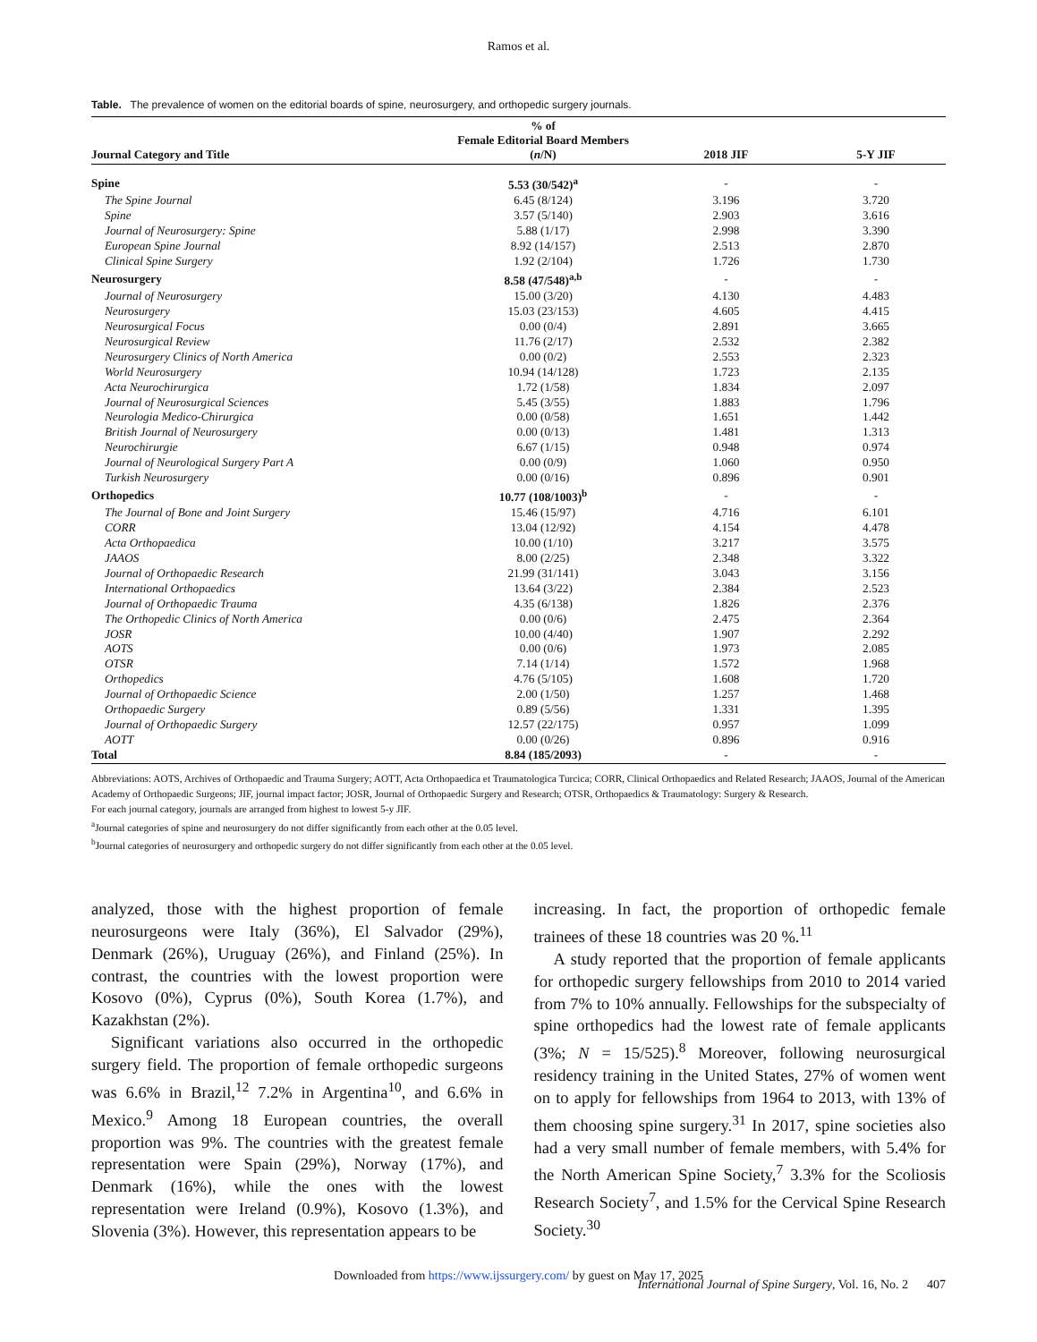Ramos et al.
Table. The prevalence of women on the editorial boards of spine, neurosurgery, and orthopedic surgery journals.
| Journal Category and Title | % of Female Editorial Board Members ( n /N) | 2018 JIF | 5-Y JIF |
| --- | --- | --- | --- |
| Spine | 5.53 (30/542)<sup>a</sup> | - | - |
| The Spine Journal | 6.45 (8/124) | 3.196 | 3.720 |
| Spine | 3.57 (5/140) | 2.903 | 3.616 |
| Journal of Neurosurgery: Spine | 5.88 (1/17) | 2.998 | 3.390 |
| European Spine Journal | 8.92 (14/157) | 2.513 | 2.870 |
| Clinical Spine Surgery | 1.92 (2/104) | 1.726 | 1.730 |
| Neurosurgery | 8.58 (47/548)<sup>a,b</sup> | - | - |
| Journal of Neurosurgery | 15.00 (3/20) | 4.130 | 4.483 |
| Neurosurgery | 15.03 (23/153) | 4.605 | 4.415 |
| Neurosurgical Focus | 0.00 (0/4) | 2.891 | 3.665 |
| Neurosurgical Review | 11.76 (2/17) | 2.532 | 2.382 |
| Neurosurgery Clinics of North America | 0.00 (0/2) | 2.553 | 2.323 |
| World Neurosurgery | 10.94 (14/128) | 1.723 | 2.135 |
| Acta Neurochirurgica | 1.72 (1/58) | 1.834 | 2.097 |
| Journal of Neurosurgical Sciences | 5.45 (3/55) | 1.883 | 1.796 |
| Neurologia Medico-Chirurgica | 0.00 (0/58) | 1.651 | 1.442 |
| British Journal of Neurosurgery | 0.00 (0/13) | 1.481 | 1.313 |
| Neurochirurgie | 6.67 (1/15) | 0.948 | 0.974 |
| Journal of Neurological Surgery Part A | 0.00 (0/9) | 1.060 | 0.950 |
| Turkish Neurosurgery | 0.00 (0/16) | 0.896 | 0.901 |
| Orthopedics | 10.77 (108/1003)<sup>b</sup> | - | - |
| The Journal of Bone and Joint Surgery | 15.46 (15/97) | 4.716 | 6.101 |
| CORR | 13.04 (12/92) | 4.154 | 4.478 |
| Acta Orthopaedica | 10.00 (1/10) | 3.217 | 3.575 |
| JAAOS | 8.00 (2/25) | 2.348 | 3.322 |
| Journal of Orthopaedic Research | 21.99 (31/141) | 3.043 | 3.156 |
| International Orthopaedics | 13.64 (3/22) | 2.384 | 2.523 |
| Journal of Orthopaedic Trauma | 4.35 (6/138) | 1.826 | 2.376 |
| The Orthopedic Clinics of North America | 0.00 (0/6) | 2.475 | 2.364 |
| JOSR | 10.00 (4/40) | 1.907 | 2.292 |
| AOTS | 0.00 (0/6) | 1.973 | 2.085 |
| OTSR | 7.14 (1/14) | 1.572 | 1.968 |
| Orthopedics | 4.76 (5/105) | 1.608 | 1.720 |
| Journal of Orthopaedic Science | 2.00 (1/50) | 1.257 | 1.468 |
| Orthopaedic Surgery | 0.89 (5/56) | 1.331 | 1.395 |
| Journal of Orthopaedic Surgery | 12.57 (22/175) | 0.957 | 1.099 |
| AOTT | 0.00 (0/26) | 0.896 | 0.916 |
| Total | 8.84 (185/2093) | - | - |
Abbreviations: AOTS, Archives of Orthopaedic and Trauma Surgery; AOTT, Acta Orthopaedica et Traumatologica Turcica; CORR, Clinical Orthopaedics and Related Research; JAAOS, Journal of the American Academy of Orthopaedic Surgeons; JIF, journal impact factor; JOSR, Journal of Orthopaedic Surgery and Research; OTSR, Orthopaedics & Traumatology: Surgery & Research.
For each journal category, journals are arranged from highest to lowest 5-y JIF.
<sup>a</sup> Journal categories of spine and neurosurgery do not differ significantly from each other at the 0.05 level.
<sup>b</sup> Journal categories of neurosurgery and orthopedic surgery do not differ significantly from each other at the 0.05 level.
analyzed, those with the highest proportion of female neurosurgeons were Italy (36%), El Salvador (29%), Denmark (26%), Uruguay (26%), and Finland (25%). In contrast, the countries with the lowest proportion were Kosovo (0%), Cyprus (0%), South Korea (1.7%), and Kazakhstan (2%).
Significant variations also occurred in the orthopedic surgery field. The proportion of female orthopedic surgeons was 6.6% in Brazil,<sup>12</sup> 7.2% in Argentina<sup>10</sup>, and 6.6% in Mexico.<sup>9</sup> Among 18 European countries, the overall proportion was 9%. The countries with the greatest female representation were Spain (29%), Norway (17%), and Denmark (16%), while the ones with the lowest representation were Ireland (0.9%), Kosovo (1.3%), and Slovenia (3%). However, this representation appears to be
increasing. In fact, the proportion of orthopedic female trainees of these 18 countries was 20 %.<sup>11</sup>
A study reported that the proportion of female applicants for orthopedic surgery fellowships from 2010 to 2014 varied from 7% to 10% annually. Fellowships for the subspecialty of spine orthopedics had the lowest rate of female applicants (3%; N = 15/525).<sup>8</sup> Moreover, following neurosurgical residency training in the United States, 27% of women went on to apply for fellowships from 1964 to 2013, with 13% of them choosing spine surgery.<sup>31</sup> In 2017, spine societies also had a very small number of female members, with 5.4% for the North American Spine Society,<sup>7</sup> 3.3% for the Scoliosis Research Society<sup>7</sup>, and 1.5% for the Cervical Spine Research Society.<sup>30</sup>
Downloaded from https://www.ijssurgery.com/ by guest on May 17, 2025
International Journal of Spine Surgery, Vol. 16, No. 2 407